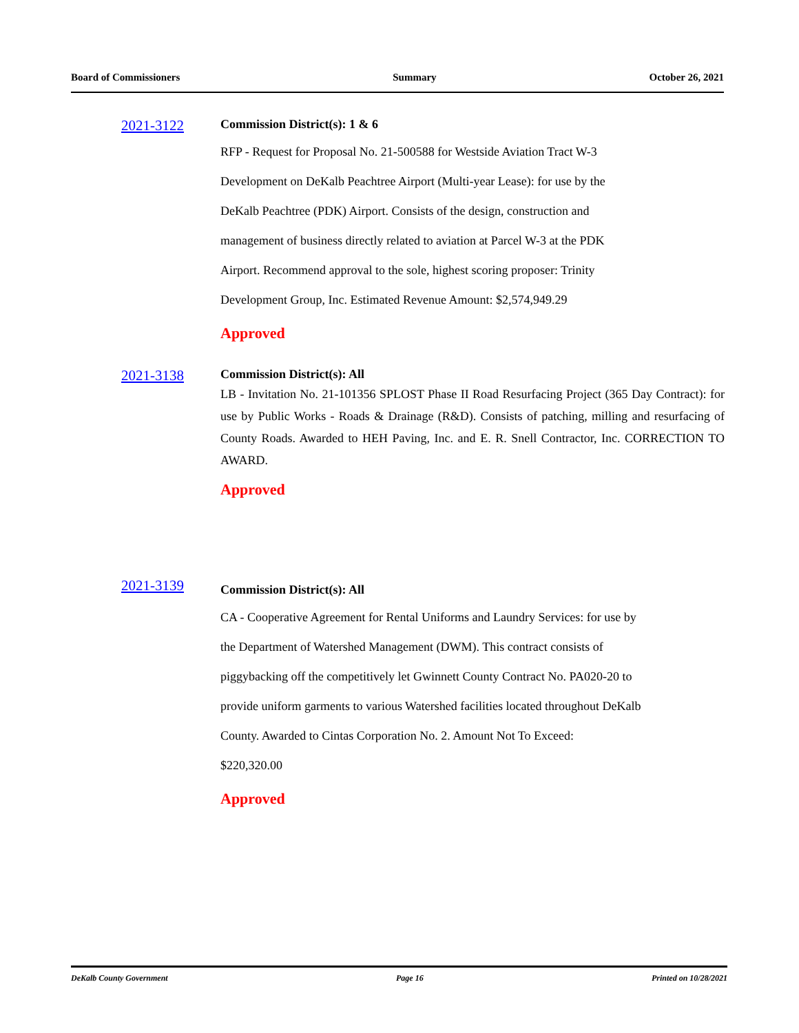Board of Commissioners Summary October 26, 2021
2021-3122
Commission District(s): 1 & 6
RFP - Request for Proposal No. 21-500588 for Westside Aviation Tract W-3
Development on DeKalb Peachtree Airport (Multi-year Lease): for use by the
DeKalb Peachtree (PDK) Airport. Consists of the design, construction and
management of business directly related to aviation at Parcel W-3 at the PDK
Airport. Recommend approval to the sole, highest scoring proposer: Trinity
Development Group, Inc. Estimated Revenue Amount: $2,574,949.29
Approved
2021-3138
Commission District(s): All
LB - Invitation No. 21-101356 SPLOST Phase II Road Resurfacing Project (365 Day Contract): for use by Public Works - Roads & Drainage (R&D). Consists of patching, milling and resurfacing of County Roads. Awarded to HEH Paving, Inc. and E. R. Snell Contractor, Inc. CORRECTION TO AWARD.
Approved
2021-3139
Commission District(s): All
CA - Cooperative Agreement for Rental Uniforms and Laundry Services: for use by
the Department of Watershed Management (DWM). This contract consists of
piggybacking off the competitively let Gwinnett County Contract No. PA020-20 to
provide uniform garments to various Watershed facilities located throughout DeKalb
County. Awarded to Cintas Corporation No. 2. Amount Not To Exceed:
$220,320.00
Approved
DeKalb County Government Page 16 Printed on 10/28/2021